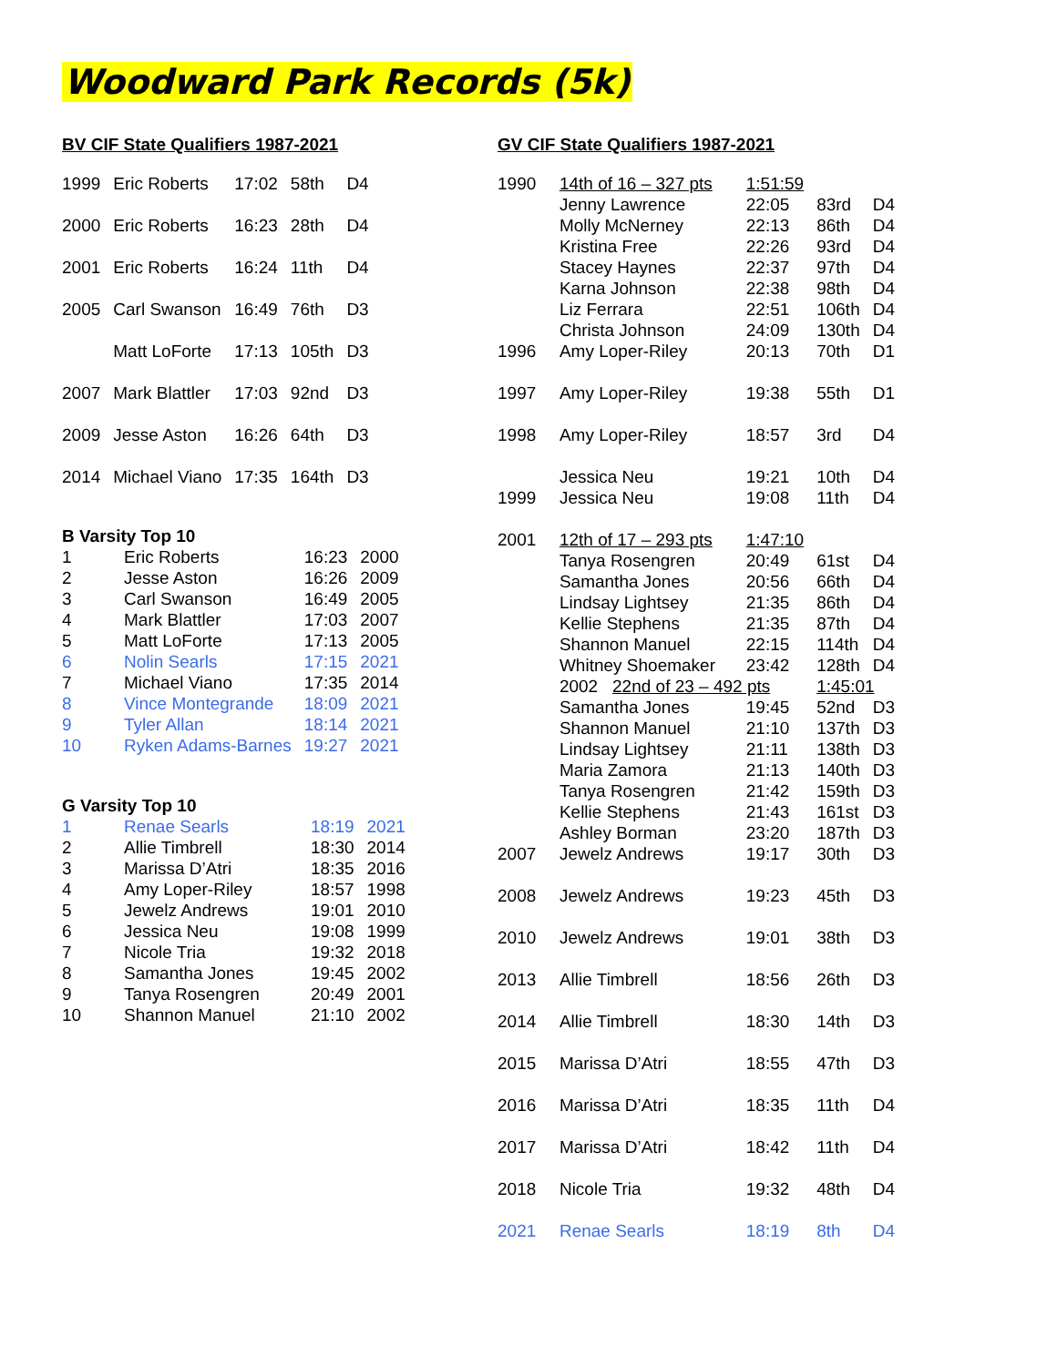Woodward Park Records (5k)
BV CIF State Qualifiers 1987-2021
| 1999 | Eric Roberts | 17:02 | 58th | D4 |
| 2000 | Eric Roberts | 16:23 | 28th | D4 |
| 2001 | Eric Roberts | 16:24 | 11th | D4 |
| 2005 | Carl Swanson | 16:49 | 76th | D3 |
| | Matt LoForte | 17:13 | 105th | D3 |
| 2007 | Mark Blattler | 17:03 | 92nd | D3 |
| 2009 | Jesse Aston | 16:26 | 64th | D3 |
| 2014 | Michael Viano | 17:35 | 164th | D3 |
B Varsity Top 10
| 1 | Eric Roberts | 16:23 | 2000 |
| 2 | Jesse Aston | 16:26 | 2009 |
| 3 | Carl Swanson | 16:49 | 2005 |
| 4 | Mark Blattler | 17:03 | 2007 |
| 5 | Matt LoForte | 17:13 | 2005 |
| 6 | Nolin Searls | 17:15 | 2021 |
| 7 | Michael Viano | 17:35 | 2014 |
| 8 | Vince Montegrande | 18:09 | 2021 |
| 9 | Tyler Allan | 18:14 | 2021 |
| 10 | Ryken Adams-Barnes | 19:27 | 2021 |
G Varsity Top 10
| 1 | Renae Searls | 18:19 | 2021 |
| 2 | Allie Timbrell | 18:30 | 2014 |
| 3 | Marissa D’Atri | 18:35 | 2016 |
| 4 | Amy Loper-Riley | 18:57 | 1998 |
| 5 | Jewelz Andrews | 19:01 | 2010 |
| 6 | Jessica Neu | 19:08 | 1999 |
| 7 | Nicole Tria | 19:32 | 2018 |
| 8 | Samantha Jones | 19:45 | 2002 |
| 9 | Tanya Rosengren | 20:49 | 2001 |
| 10 | Shannon Manuel | 21:10 | 2002 |
GV CIF State Qualifiers 1987-2021
| 1990 | 14th of 16 – 327 pts | 1:51:59 | | |
| | Jenny Lawrence | 22:05 | 83rd | D4 |
| | Molly McNerney | 22:13 | 86th | D4 |
| | Kristina Free | 22:26 | 93rd | D4 |
| | Stacey Haynes | 22:37 | 97th | D4 |
| | Karna Johnson | 22:38 | 98th | D4 |
| | Liz Ferrara | 22:51 | 106th | D4 |
| | Christa Johnson | 24:09 | 130th | D4 |
| 1996 | Amy Loper-Riley | 20:13 | 70th | D1 |
| 1997 | Amy Loper-Riley | 19:38 | 55th | D1 |
| 1998 | Amy Loper-Riley | 18:57 | 3rd | D4 |
| | Jessica Neu | 19:21 | 10th | D4 |
| 1999 | Jessica Neu | 19:08 | 11th | D4 |
| 2001 | 12th of 17 – 293 pts | 1:47:10 | | |
| | Tanya Rosengren | 20:49 | 61st | D4 |
| | Samantha Jones | 20:56 | 66th | D4 |
| | Lindsay Lightsey | 21:35 | 86th | D4 |
| | Kellie Stephens | 21:35 | 87th | D4 |
| | Shannon Manuel | 22:15 | 114th | D4 |
| | Whitney Shoemaker | 23:42 | 128th | D4 |
| | 2002 22nd of 23 – 492 pts | | 1:45:01 | |
| | Samantha Jones | 19:45 | 52nd | D3 |
| | Shannon Manuel | 21:10 | 137th | D3 |
| | Lindsay Lightsey | 21:11 | 138th | D3 |
| | Maria Zamora | 21:13 | 140th | D3 |
| | Tanya Rosengren | 21:42 | 159th | D3 |
| | Kellie Stephens | 21:43 | 161st | D3 |
| | Ashley Borman | 23:20 | 187th | D3 |
| 2007 | Jewelz Andrews | 19:17 | 30th | D3 |
| 2008 | Jewelz Andrews | 19:23 | 45th | D3 |
| 2010 | Jewelz Andrews | 19:01 | 38th | D3 |
| 2013 | Allie Timbrell | 18:56 | 26th | D3 |
| 2014 | Allie Timbrell | 18:30 | 14th | D3 |
| 2015 | Marissa D’Atri | 18:55 | 47th | D3 |
| 2016 | Marissa D’Atri | 18:35 | 11th | D4 |
| 2017 | Marissa D’Atri | 18:42 | 11th | D4 |
| 2018 | Nicole Tria | 19:32 | 48th | D4 |
| 2021 | Renae Searls | 18:19 | 8th | D4 |